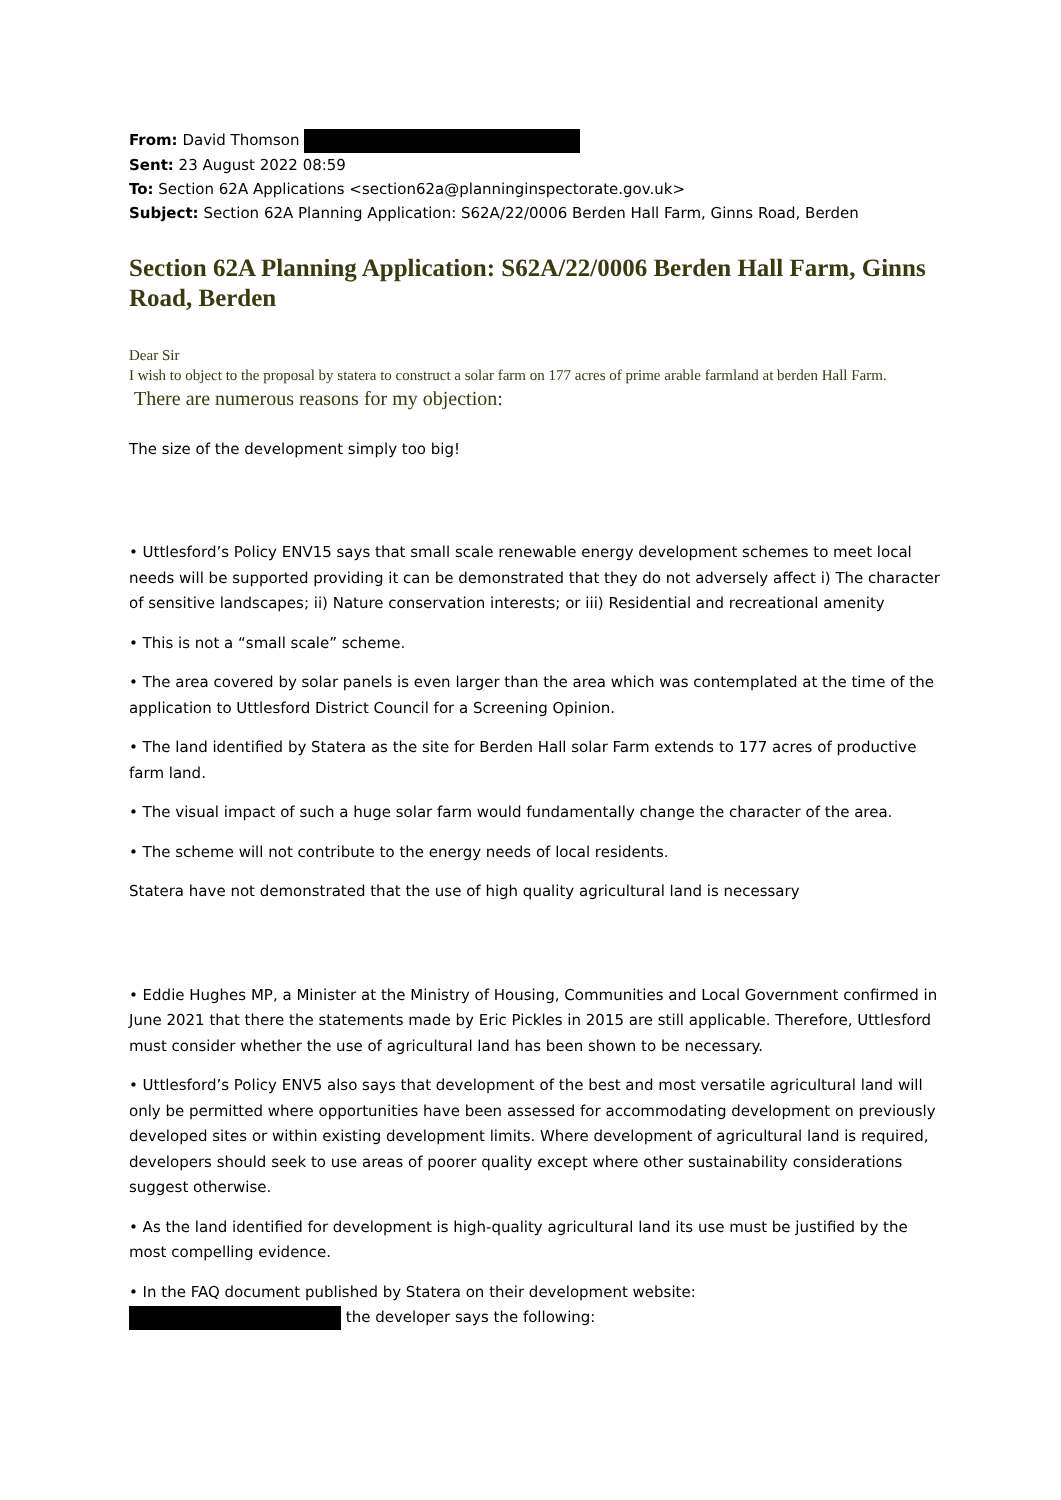From: David Thomson
Sent: 23 August 2022 08:59
To: Section 62A Applications <section62a@planninginspectorate.gov.uk>
Subject: Section 62A Planning Application: S62A/22/0006 Berden Hall Farm, Ginns Road, Berden
Section 62A Planning Application: S62A/22/0006 Berden Hall Farm, Ginns Road, Berden
Dear Sir
I wish to object to the proposal by statera to construct a solar farm on 177 acres of prime arable farmland at berden Hall Farm.
There are numerous reasons for my objection:
The size of the development simply too big!
• Uttlesford’s Policy ENV15 says that small scale renewable energy development schemes to meet local needs will be supported providing it can be demonstrated that they do not adversely affect i) The character of sensitive landscapes; ii) Nature conservation interests; or iii) Residential and recreational amenity
• This is not a “small scale” scheme.
• The area covered by solar panels is even larger than the area which was contemplated at the time of the application to Uttlesford District Council for a Screening Opinion.
• The land identified by Statera as the site for Berden Hall solar Farm extends to 177 acres of productive farm land.
• The visual impact of such a huge solar farm would fundamentally change the character of the area.
• The scheme will not contribute to the energy needs of local residents.
Statera have not demonstrated that the use of high quality agricultural land is necessary
• Eddie Hughes MP, a Minister at the Ministry of Housing, Communities and Local Government confirmed in June 2021 that there the statements made by Eric Pickles in 2015 are still applicable. Therefore, Uttlesford must consider whether the use of agricultural land has been shown to be necessary.
• Uttlesford’s Policy ENV5 also says that development of the best and most versatile agricultural land will only be permitted where opportunities have been assessed for accommodating development on previously developed sites or within existing development limits. Where development of agricultural land is required, developers should seek to use areas of poorer quality except where other sustainability considerations suggest otherwise.
• As the land identified for development is high-quality agricultural land its use must be justified by the most compelling evidence.
• In the FAQ document published by Statera on their development website:
the developer says the following: